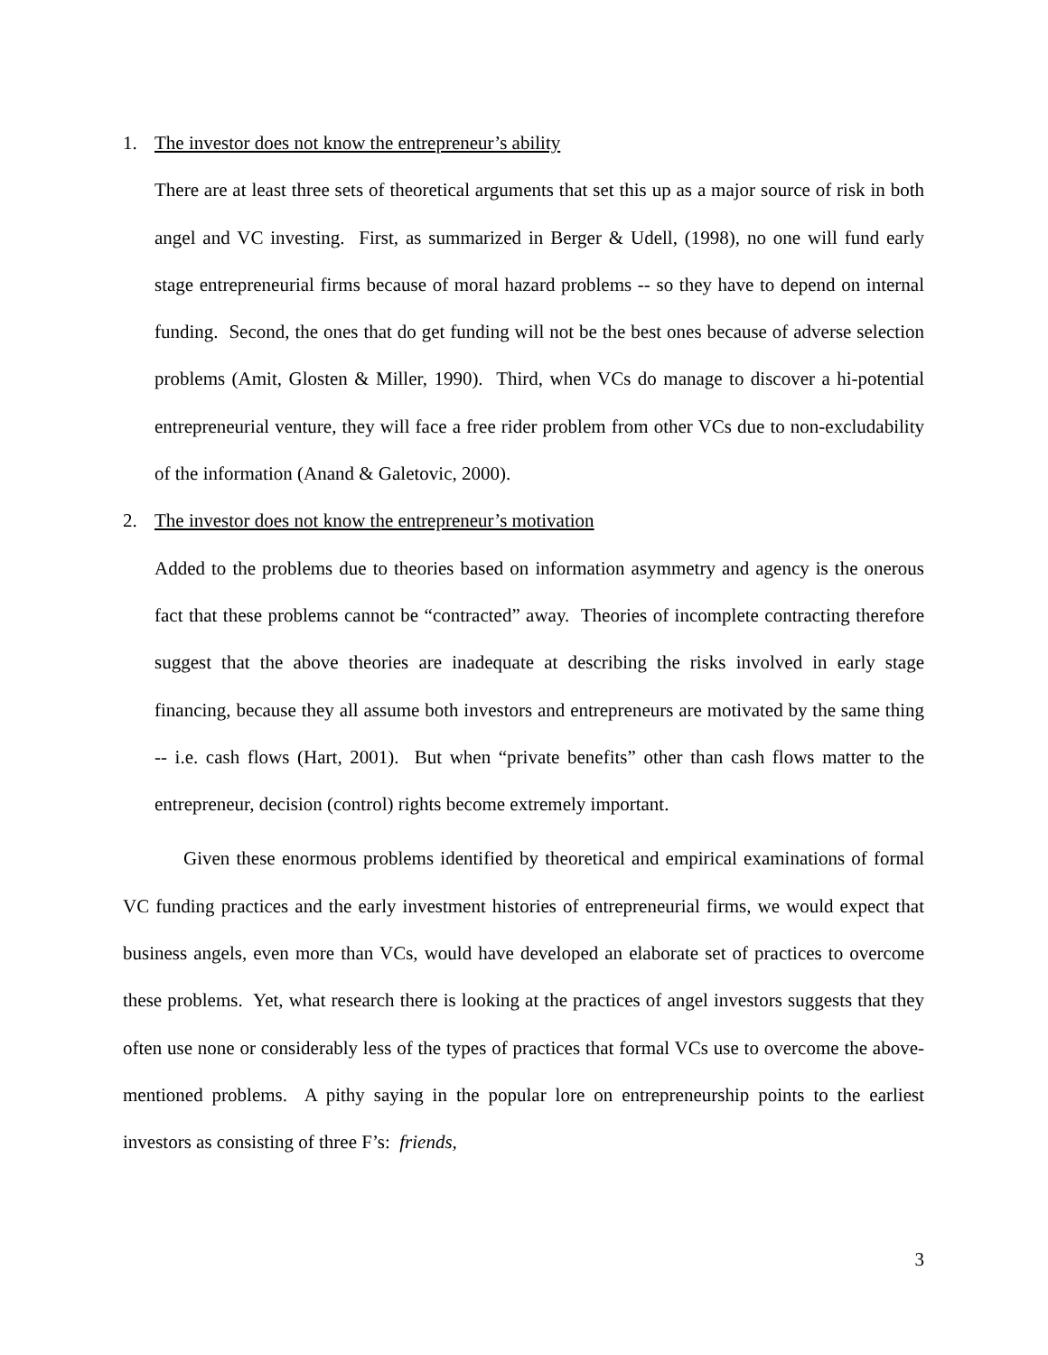1. The investor does not know the entrepreneur’s ability
There are at least three sets of theoretical arguments that set this up as a major source of risk in both angel and VC investing. First, as summarized in Berger & Udell, (1998), no one will fund early stage entrepreneurial firms because of moral hazard problems -- so they have to depend on internal funding. Second, the ones that do get funding will not be the best ones because of adverse selection problems (Amit, Glosten & Miller, 1990). Third, when VCs do manage to discover a hi-potential entrepreneurial venture, they will face a free rider problem from other VCs due to non-excludability of the information (Anand & Galetovic, 2000).
2. The investor does not know the entrepreneur’s motivation
Added to the problems due to theories based on information asymmetry and agency is the onerous fact that these problems cannot be “contracted” away. Theories of incomplete contracting therefore suggest that the above theories are inadequate at describing the risks involved in early stage financing, because they all assume both investors and entrepreneurs are motivated by the same thing -- i.e. cash flows (Hart, 2001). But when “private benefits” other than cash flows matter to the entrepreneur, decision (control) rights become extremely important.
Given these enormous problems identified by theoretical and empirical examinations of formal VC funding practices and the early investment histories of entrepreneurial firms, we would expect that business angels, even more than VCs, would have developed an elaborate set of practices to overcome these problems. Yet, what research there is looking at the practices of angel investors suggests that they often use none or considerably less of the types of practices that formal VCs use to overcome the above-mentioned problems. A pithy saying in the popular lore on entrepreneurship points to the earliest investors as consisting of three F’s: friends,
3